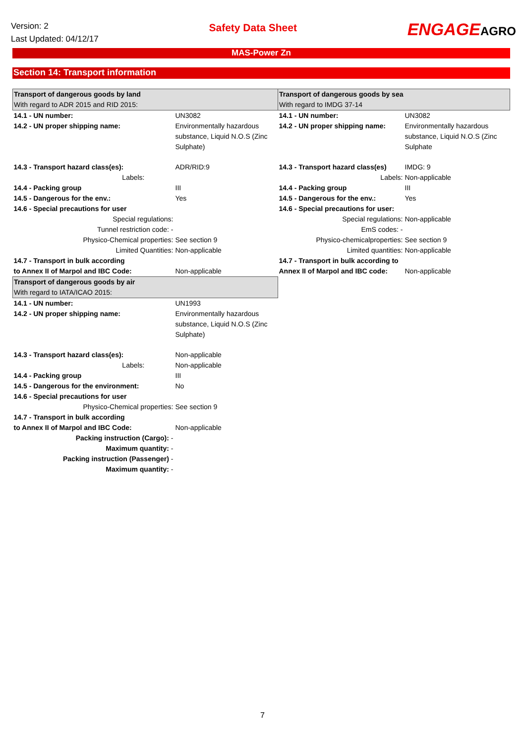Version: 2
Last Updated: 04/12/17
Safety Data Sheet
ENGAGEAGRO
MAS-Power Zn
Section 14: Transport information
| Transport of dangerous goods by land With regard to ADR 2015 and RID 2015: | | Transport of dangerous goods by sea With regard to IMDG 37-14 | |
| 14.1 - UN number: | UN3082 | 14.1 - UN number: | UN3082 |
| 14.2 - UN proper shipping name: | Environmentally hazardous substance, Liquid N.O.S (Zinc Sulphate) | 14.2 - UN proper shipping name: | Environmentally hazardous substance, Liquid N.O.S (Zinc Sulphate |
| 14.3 - Transport hazard class(es): | ADR/RID:9 | 14.3 - Transport hazard class(es) | IMDG: 9 |
| Labels: | | Labels: | Non-applicable |
| 14.4 - Packing group | III | 14.4 - Packing group | III |
| 14.5 - Dangerous for the env.: | Yes | 14.5 - Dangerous for the env.: | Yes |
| 14.6 - Special precautions for user | | 14.6 - Special precautions for user: | |
| Special regulations: | | Special regulations: | Non-applicable |
| Tunnel restriction code: - | | EmS codes: - | |
| Physico-Chemical properties: | See section 9 | Physico-chemicalproperties: | See section 9 |
| Limited Quantities: | Non-applicable | Limited quantities: | Non-applicable |
| 14.7 - Transport in bulk according | | 14.7 - Transport in bulk according to | |
| to Annex II of Marpol and IBC Code: | Non-applicable | Annex II of Marpol and IBC code: | Non-applicable |
| Transport of dangerous goods by air With regard to IATA/ICAO 2015: | | | |
| 14.1 - UN number: | UN1993 | | |
| 14.2 - UN proper shipping name: | Environmentally hazardous substance, Liquid N.O.S (Zinc Sulphate) | | |
| 14.3 - Transport hazard class(es): | Non-applicable | | |
| Labels: | Non-applicable | | |
| 14.4 - Packing group | III | | |
| 14.5 - Dangerous for the environment: | No | | |
| 14.6 - Special precautions for user | | | |
| Physico-Chemical properties: | See section 9 | | |
| 14.7 - Transport in bulk according | | | |
| to Annex II of Marpol and IBC Code: | Non-applicable | | |
| Packing instruction (Cargo): - | | | |
| Maximum quantity: - | | | |
| Packing instruction (Passenger) - | | | |
| Maximum quantity: - | | | |
7